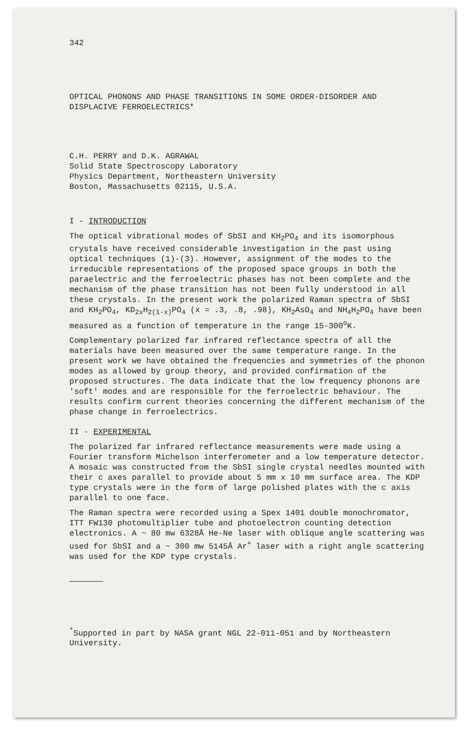342
OPTICAL PHONONS AND PHASE TRANSITIONS IN SOME ORDER-DISORDER AND DISPLACIVE FERROELECTRICS*
C.H. PERRY and D.K. AGRAWAL
Solid State Spectroscopy Laboratory
Physics Department, Northeastern University
Boston, Massachusetts 02115, U.S.A.
I - INTRODUCTION
The optical vibrational modes of SbSI and KH<sub>2</sub>PO<sub>4</sub> and its isomorphous crystals have received considerable investigation in the past using optical techniques (1)-(3). However, assignment of the modes to the irreducible representations of the proposed space groups in both the paraelectric and the ferroelectric phases has not been complete and the mechanism of the phase transition has not been fully understood in all these crystals. In the present work the polarized Raman spectra of SbSI and KH<sub>2</sub>PO<sub>4</sub>, KD<sub>2x</sub>H<sub>2(1-x)</sub>PO<sub>4</sub> (x = .3, .8, .98), KH<sub>2</sub>AsO<sub>4</sub> and NH<sub>4</sub>H<sub>2</sub>PO<sub>4</sub> have been measured as a function of temperature in the range 15-300<sup>o</sup>K.
Complementary polarized far infrared reflectance spectra of all the materials have been measured over the same temperature range. In the present work we have obtained the frequencies and symmetries of the phonon modes as allowed by group theory, and provided confirmation of the proposed structures. The data indicate that the low frequency phonons are 'soft' modes and are responsible for the ferroelectric behaviour. The results confirm current theories concerning the different mechanism of the phase change in ferroelectrics.
II - EXPERIMENTAL
The polarized far infrared reflectance measurements were made using a Fourier transform Michelson interferometer and a low temperature detector. A mosaic was constructed from the SbSI single crystal needles mounted with their c axes parallel to provide about 5 mm x 10 mm surface area. The KDP type crystals were in the form of large polished plates with the c axis parallel to one face.
The Raman spectra were recorded using a Spex 1401 double monochromator, ITT FW130 photomultiplier tube and photoelectron counting detection electronics. A ~ 80 mw 6328Å He-Ne laser with oblique angle scattering was used for SbSI and a ~ 300 mw 5145Å Ar<sup>+</sup> laser with a right angle scattering was used for the KDP type crystals.
<sup>*</sup> Supported in part by NASA grant NGL 22-011-051 and by Northeastern University.